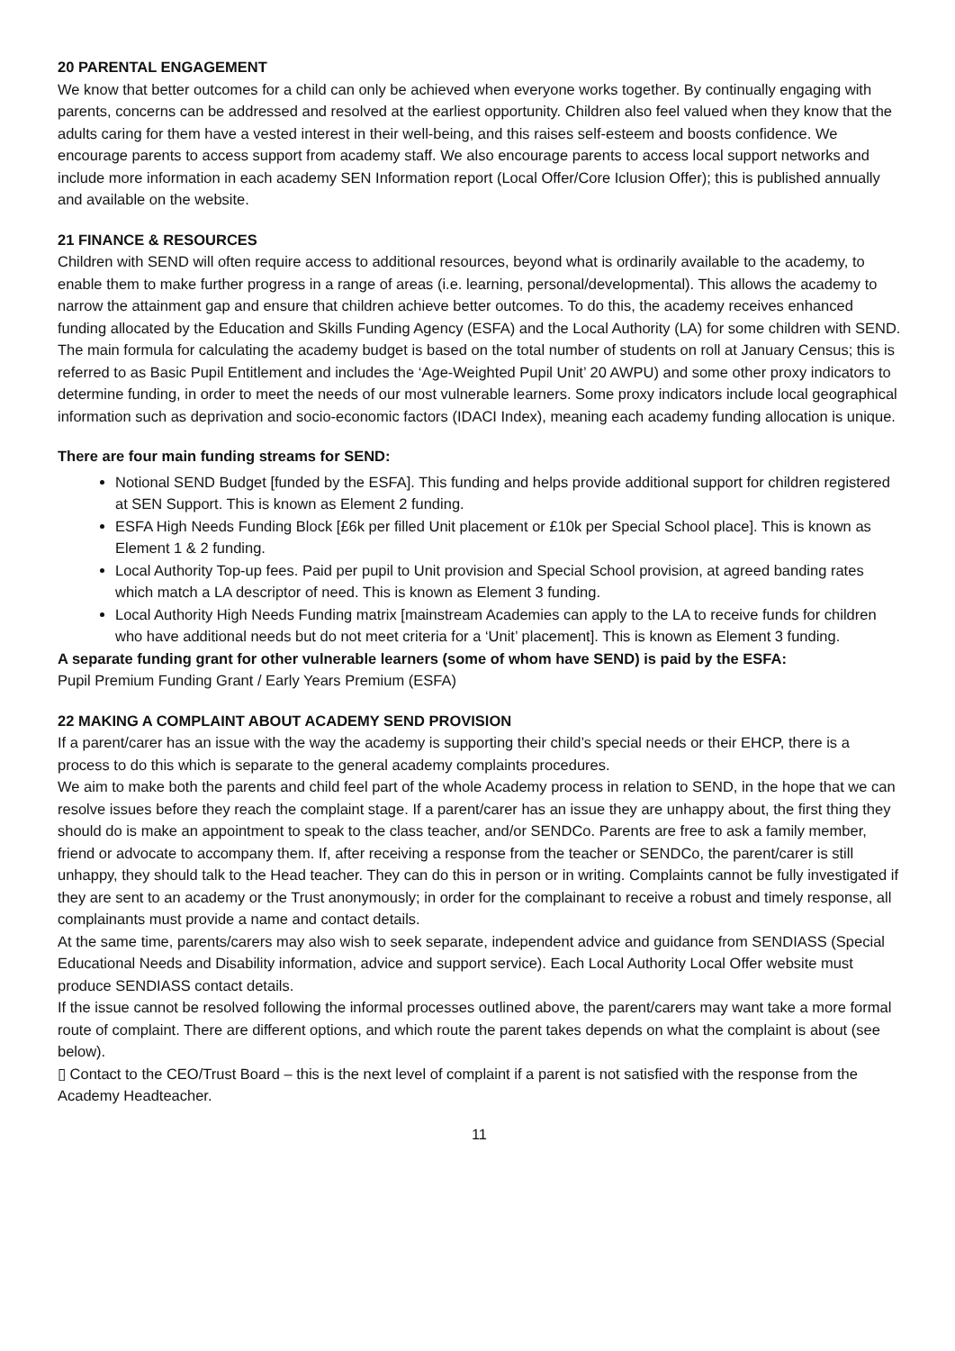20 PARENTAL ENGAGEMENT
We know that better outcomes for a child can only be achieved when everyone works together. By continually engaging with parents, concerns can be addressed and resolved at the earliest opportunity. Children also feel valued when they know that the adults caring for them have a vested interest in their well-being, and this raises self-esteem and boosts confidence. We encourage parents to access support from academy staff. We also encourage parents to access local support networks and include more information in each academy SEN Information report (Local Offer/Core Iclusion Offer); this is published annually and available on the website.
21 FINANCE & RESOURCES
Children with SEND will often require access to additional resources, beyond what is ordinarily available to the academy, to enable them to make further progress in a range of areas (i.e. learning, personal/developmental). This allows the academy to narrow the attainment gap and ensure that children achieve better outcomes. To do this, the academy receives enhanced funding allocated by the Education and Skills Funding Agency (ESFA) and the Local Authority (LA) for some children with SEND.
The main formula for calculating the academy budget is based on the total number of students on roll at January Census; this is referred to as Basic Pupil Entitlement and includes the ‘Age-Weighted Pupil Unit’ 20 AWPU) and some other proxy indicators to determine funding, in order to meet the needs of our most vulnerable learners. Some proxy indicators include local geographical information such as deprivation and socio-economic factors (IDACI Index), meaning each academy funding allocation is unique.
There are four main funding streams for SEND:
Notional SEND Budget [funded by the ESFA]. This funding and helps provide additional support for children registered at SEN Support. This is known as Element 2 funding.
ESFA High Needs Funding Block [£6k per filled Unit placement or £10k per Special School place]. This is known as Element 1 & 2 funding.
Local Authority Top-up fees. Paid per pupil to Unit provision and Special School provision, at agreed banding rates which match a LA descriptor of need. This is known as Element 3 funding.
Local Authority High Needs Funding matrix [mainstream Academies can apply to the LA to receive funds for children who have additional needs but do not meet criteria for a ‘Unit’ placement]. This is known as Element 3 funding.
A separate funding grant for other vulnerable learners (some of whom have SEND) is paid by the ESFA:
Pupil Premium Funding Grant / Early Years Premium (ESFA)
22 MAKING A COMPLAINT ABOUT ACADEMY SEND PROVISION
If a parent/carer has an issue with the way the academy is supporting their child’s special needs or their EHCP, there is a process to do this which is separate to the general academy complaints procedures.
We aim to make both the parents and child feel part of the whole Academy process in relation to SEND, in the hope that we can resolve issues before they reach the complaint stage. If a parent/carer has an issue they are unhappy about, the first thing they should do is make an appointment to speak to the class teacher, and/or SENDCo. Parents are free to ask a family member, friend or advocate to accompany them. If, after receiving a response from the teacher or SENDCo, the parent/carer is still unhappy, they should talk to the Head teacher. They can do this in person or in writing. Complaints cannot be fully investigated if they are sent to an academy or the Trust anonymously; in order for the complainant to receive a robust and timely response, all complainants must provide a name and contact details.
At the same time, parents/carers may also wish to seek separate, independent advice and guidance from SENDIASS (Special Educational Needs and Disability information, advice and support service). Each Local Authority Local Offer website must produce SENDIASS contact details.
If the issue cannot be resolved following the informal processes outlined above, the parent/carers may want take a more formal route of complaint. There are different options, and which route the parent takes depends on what the complaint is about (see below).
▯ Contact to the CEO/Trust Board – this is the next level of complaint if a parent is not satisfied with the response from the Academy Headteacher.
11